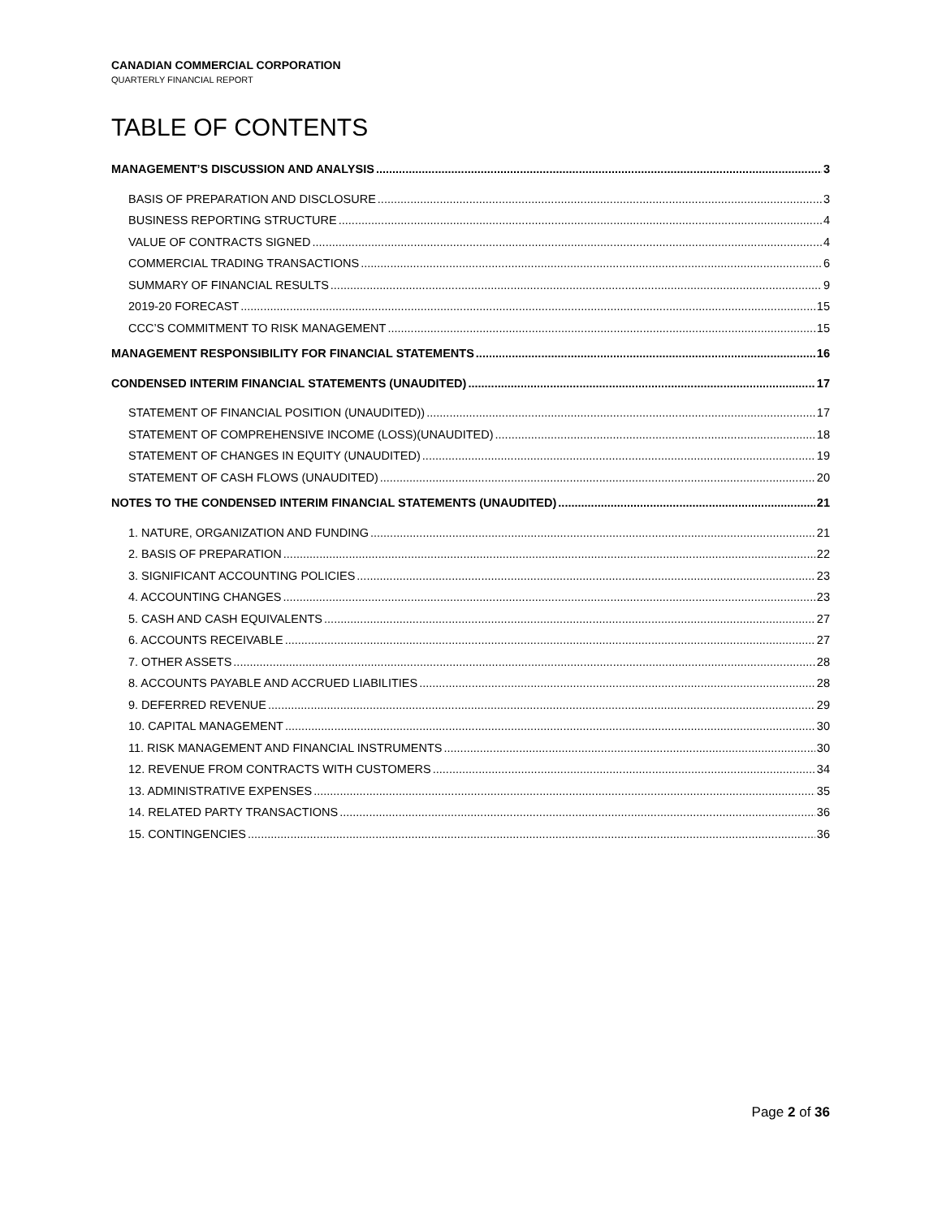CANADIAN COMMERCIAL CORPORATION
QUARTERLY FINANCIAL REPORT
TABLE OF CONTENTS
MANAGEMENT’S DISCUSSION AND ANALYSIS 3
BASIS OF PREPARATION AND DISCLOSURE 3
BUSINESS REPORTING STRUCTURE 4
VALUE OF CONTRACTS SIGNED 4
COMMERCIAL TRADING TRANSACTIONS 6
SUMMARY OF FINANCIAL RESULTS 9
2019-20 FORECAST 15
CCC’S COMMITMENT TO RISK MANAGEMENT 15
MANAGEMENT RESPONSIBILITY FOR FINANCIAL STATEMENTS 16
CONDENSED INTERIM FINANCIAL STATEMENTS (UNAUDITED) 17
STATEMENT OF FINANCIAL POSITION (UNAUDITED)) 17
STATEMENT OF COMPREHENSIVE INCOME (LOSS)(UNAUDITED) 18
STATEMENT OF CHANGES IN EQUITY (UNAUDITED) 19
STATEMENT OF CASH FLOWS (UNAUDITED) 20
NOTES TO THE CONDENSED INTERIM FINANCIAL STATEMENTS (UNAUDITED) 21
1. NATURE, ORGANIZATION AND FUNDING 21
2. BASIS OF PREPARATION 22
3. SIGNIFICANT ACCOUNTING POLICIES 23
4. ACCOUNTING CHANGES 23
5. CASH AND CASH EQUIVALENTS 27
6. ACCOUNTS RECEIVABLE 27
7. OTHER ASSETS 28
8. ACCOUNTS PAYABLE AND ACCRUED LIABILITIES 28
9. DEFERRED REVENUE 29
10. CAPITAL MANAGEMENT 30
11. RISK MANAGEMENT AND FINANCIAL INSTRUMENTS 30
12. REVENUE FROM CONTRACTS WITH CUSTOMERS 34
13. ADMINISTRATIVE EXPENSES 35
14. RELATED PARTY TRANSACTIONS 36
15. CONTINGENCIES 36
Page 2 of 36